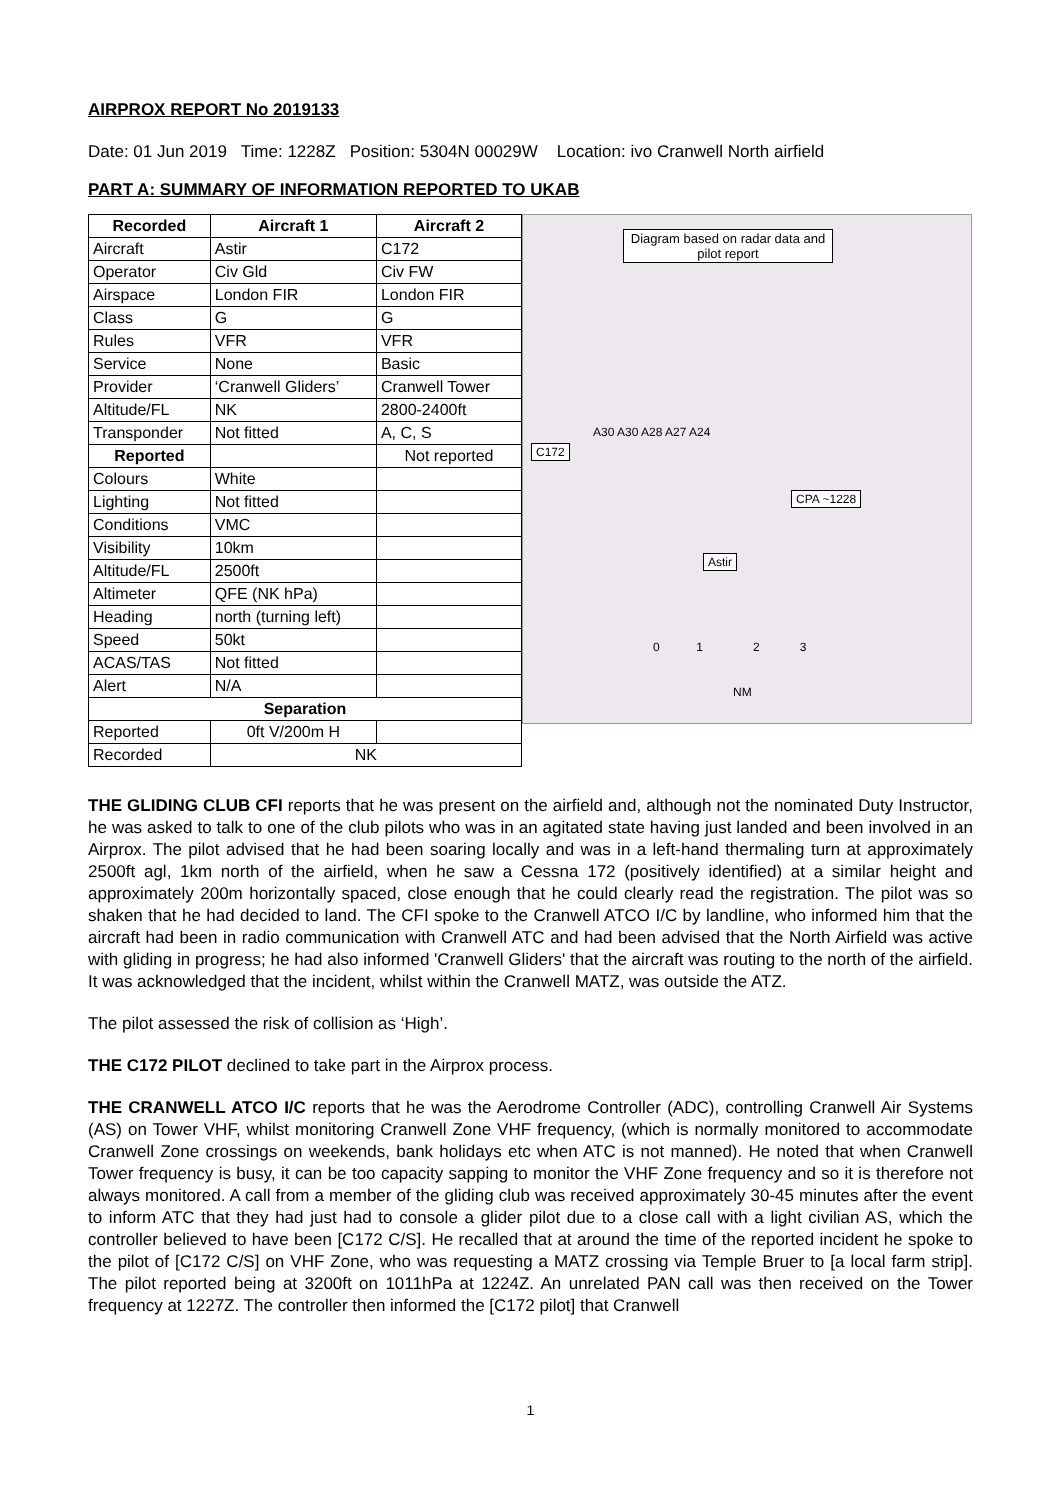AIRPROX REPORT No 2019133
Date: 01 Jun 2019 Time: 1228Z Position: 5304N 00029W Location: ivo Cranwell North airfield
PART A: SUMMARY OF INFORMATION REPORTED TO UKAB
| Recorded | Aircraft 1 | Aircraft 2 |
| --- | --- | --- |
| Aircraft | Astir | C172 |
| Operator | Civ Gld | Civ FW |
| Airspace | London FIR | London FIR |
| Class | G | G |
| Rules | VFR | VFR |
| Service | None | Basic |
| Provider | ‘Cranwell Gliders’ | Cranwell Tower |
| Altitude/FL | NK | 2800-2400ft |
| Transponder | Not fitted | A, C, S |
| Reported | | Not reported |
| Colours | White | |
| Lighting | Not fitted | |
| Conditions | VMC | |
| Visibility | 10km | |
| Altitude/FL | 2500ft | |
| Altimeter | QFE (NK hPa) | |
| Heading | north (turning left) | |
| Speed | 50kt | |
| ACAS/TAS | Not fitted | |
| Alert | N/A | |
| Separation | | |
| Reported | 0ft V/200m H | |
| Recorded | NK | |
Diagram based on radar data and pilot report
C172
A30 A30 A28 A27 A24
CPA ~1228
Astir
0 1 2 3
NM
THE GLIDING CLUB CFI reports that he was present on the airfield and, although not the nominated Duty Instructor, he was asked to talk to one of the club pilots who was in an agitated state having just landed and been involved in an Airprox. The pilot advised that he had been soaring locally and was in a left-hand thermaling turn at approximately 2500ft agl, 1km north of the airfield, when he saw a Cessna 172 (positively identified) at a similar height and approximately 200m horizontally spaced, close enough that he could clearly read the registration. The pilot was so shaken that he had decided to land. The CFI spoke to the Cranwell ATCO I/C by landline, who informed him that the aircraft had been in radio communication with Cranwell ATC and had been advised that the North Airfield was active with gliding in progress; he had also informed 'Cranwell Gliders' that the aircraft was routing to the north of the airfield. It was acknowledged that the incident, whilst within the Cranwell MATZ, was outside the ATZ.
The pilot assessed the risk of collision as ‘High’.
THE C172 PILOT declined to take part in the Airprox process.
THE CRANWELL ATCO I/C reports that he was the Aerodrome Controller (ADC), controlling Cranwell Air Systems (AS) on Tower VHF, whilst monitoring Cranwell Zone VHF frequency, (which is normally monitored to accommodate Cranwell Zone crossings on weekends, bank holidays etc when ATC is not manned). He noted that when Cranwell Tower frequency is busy, it can be too capacity sapping to monitor the VHF Zone frequency and so it is therefore not always monitored. A call from a member of the gliding club was received approximately 30-45 minutes after the event to inform ATC that they had just had to console a glider pilot due to a close call with a light civilian AS, which the controller believed to have been [C172 C/S]. He recalled that at around the time of the reported incident he spoke to the pilot of [C172 C/S] on VHF Zone, who was requesting a MATZ crossing via Temple Bruer to [a local farm strip]. The pilot reported being at 3200ft on 1011hPa at 1224Z. An unrelated PAN call was then received on the Tower frequency at 1227Z. The controller then informed the [C172 pilot] that Cranwell
1